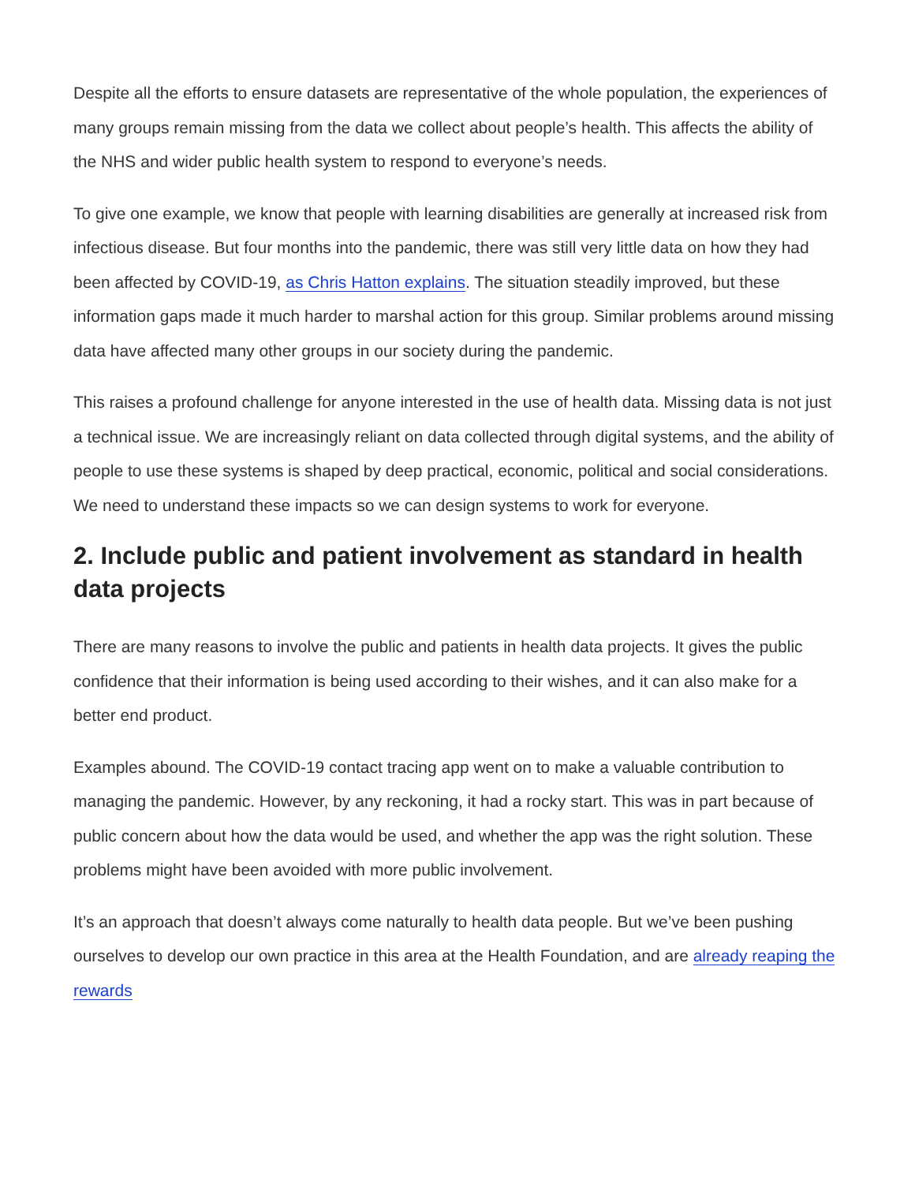Despite all the efforts to ensure datasets are representative of the whole population, the experiences of many groups remain missing from the data we collect about people’s health. This affects the ability of the NHS and wider public health system to respond to everyone’s needs.
To give one example, we know that people with learning disabilities are generally at increased risk from infectious disease. But four months into the pandemic, there was still very little data on how they had been affected by COVID-19, as Chris Hatton explains. The situation steadily improved, but these information gaps made it much harder to marshal action for this group. Similar problems around missing data have affected many other groups in our society during the pandemic.
This raises a profound challenge for anyone interested in the use of health data. Missing data is not just a technical issue. We are increasingly reliant on data collected through digital systems, and the ability of people to use these systems is shaped by deep practical, economic, political and social considerations. We need to understand these impacts so we can design systems to work for everyone.
2. Include public and patient involvement as standard in health data projects
There are many reasons to involve the public and patients in health data projects. It gives the public confidence that their information is being used according to their wishes, and it can also make for a better end product.
Examples abound. The COVID-19 contact tracing app went on to make a valuable contribution to managing the pandemic. However, by any reckoning, it had a rocky start. This was in part because of public concern about how the data would be used, and whether the app was the right solution. These problems might have been avoided with more public involvement.
It’s an approach that doesn’t always come naturally to health data people. But we’ve been pushing ourselves to develop our own practice in this area at the Health Foundation, and are already reaping the rewards